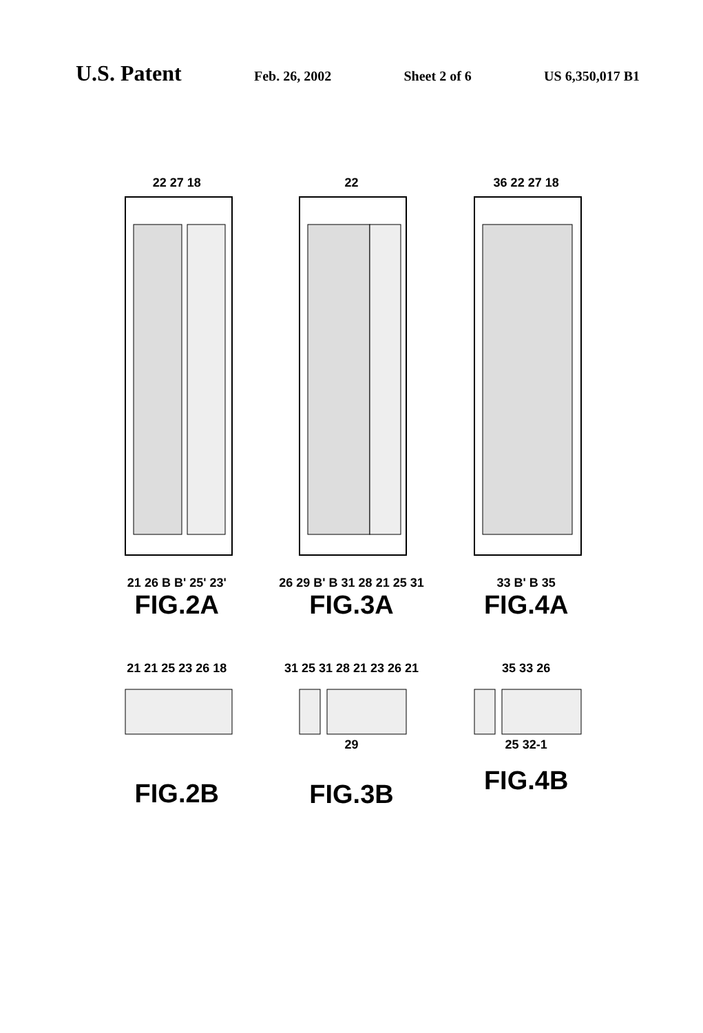U.S. Patent Feb. 26, 2002 Sheet 2 of 6 US 6,350,017 B1
22 27 18
21 26 B B' 25' 23'
FIG.2A
22
26 29 B' B 31 28 21 25 31
FIG.3A
36 22 27 18
33 B' B 35
FIG.4A
21 21 25 23 26 18
FIG.2B
31 25 31 28 21 23 26 21
29
FIG.3B
35 33 26
25 32-1
FIG.4B